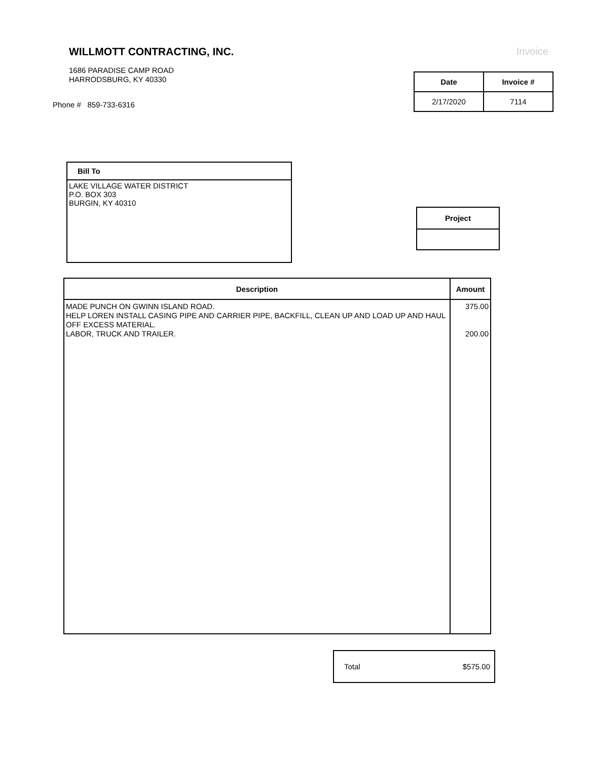WILLMOTT CONTRACTING, INC.
1686 PARADISE CAMP ROAD
HARRODSBURG, KY 40330
Phone # 859-733-6316
Invoice
| Date | Invoice # |
| --- | --- |
| 2/17/2020 | 7114 |
Bill To
LAKE VILLAGE WATER DISTRICT
P.O. BOX 303
BURGIN, KY 40310
Project
| Description | Amount |
| --- | --- |
| MADE PUNCH ON GWINN ISLAND ROAD. HELP LOREN INSTALL CASING PIPE AND CARRIER PIPE, BACKFILL, CLEAN UP AND LOAD UP AND HAUL OFF EXCESS MATERIAL. LABOR, TRUCK AND TRAILER. | 375.00 200.00 |
Total $575.00